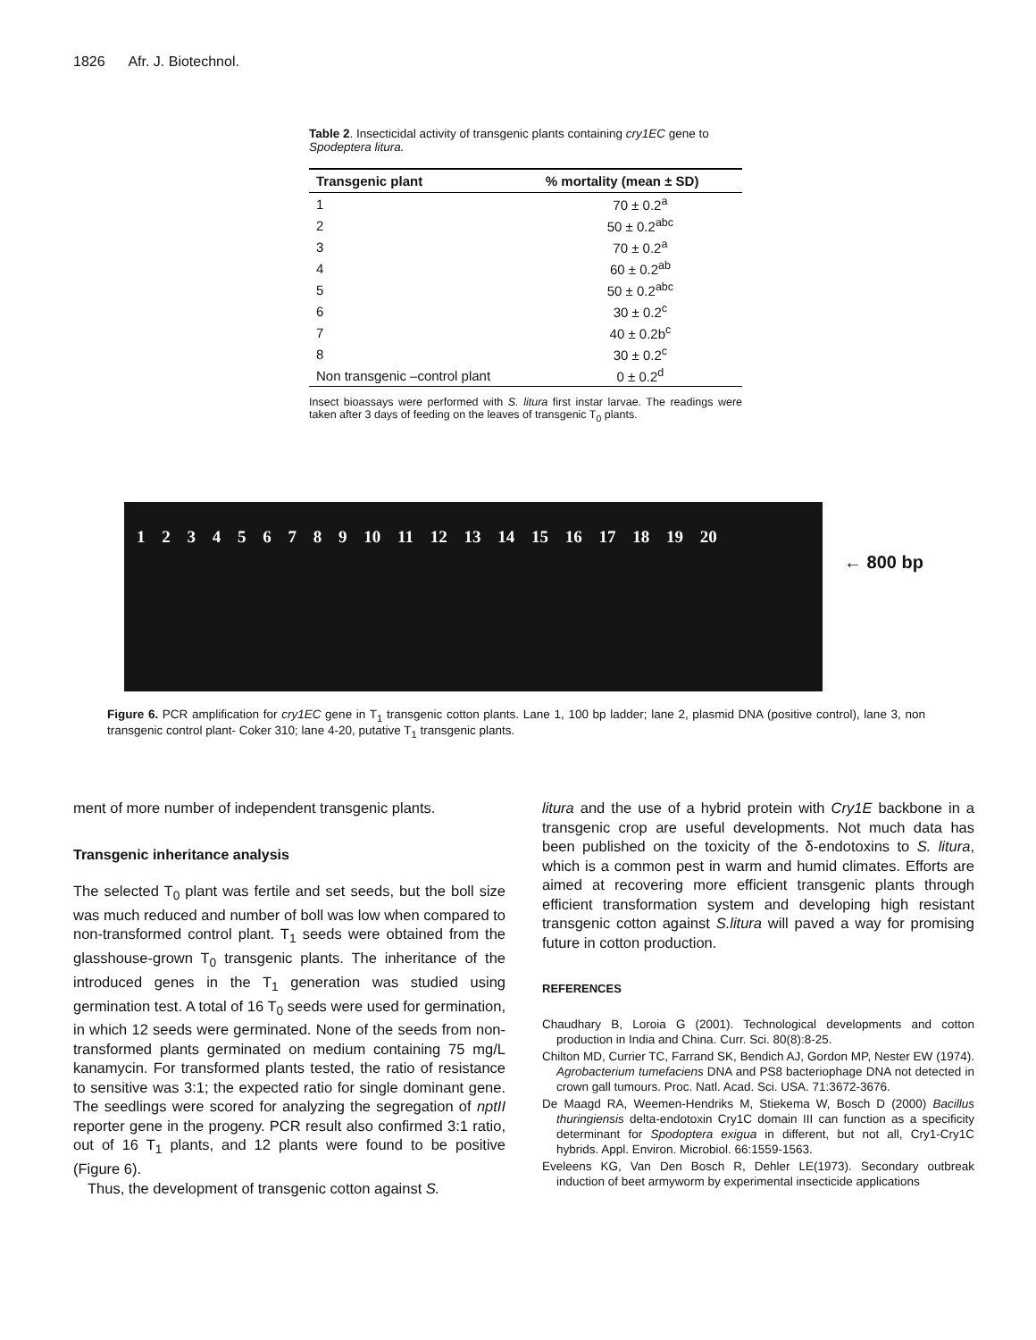1826 Afr. J. Biotechnol.
Table 2. Insecticidal activity of transgenic plants containing cry1EC gene to Spodeptera litura.
| Transgenic plant | % mortality (mean ± SD) |
| --- | --- |
| 1 | 70 ± 0.2<sup>a</sup> |
| 2 | 50 ± 0.2<sup>abc</sup> |
| 3 | 70 ± 0.2<sup>a</sup> |
| 4 | 60 ± 0.2<sup>ab</sup> |
| 5 | 50 ± 0.2<sup>abc</sup> |
| 6 | 30 ± 0.2<sup>c</sup> |
| 7 | 40 ± 0.2b<sup>c</sup> |
| 8 | 30 ± 0.2<sup>c</sup> |
| Non transgenic –control plant | 0 ± 0.2<sup>d</sup> |
Insect bioassays were performed with S. litura first instar larvae. The readings were taken after 3 days of feeding on the leaves of transgenic T<sub>0</sub> plants.
1 2 3 4 5 6 7 8 9 10 11 12 13 14 15 16 17 18 19 20
← 800 bp
Figure 6. PCR amplification for cry1EC gene in T<sub>1</sub> transgenic cotton plants. Lane 1, 100 bp ladder; lane 2, plasmid DNA (positive control), lane 3, non transgenic control plant- Coker 310; lane 4-20, putative T<sub>1</sub> transgenic plants.
ment of more number of independent transgenic plants.
Transgenic inheritance analysis
The selected T<sub>0</sub> plant was fertile and set seeds, but the boll size was much reduced and number of boll was low when compared to non-transformed control plant. T<sub>1</sub> seeds were obtained from the glasshouse-grown T<sub>0</sub> transgenic plants. The inheritance of the introduced genes in the T<sub>1</sub> generation was studied using germination test. A total of 16 T<sub>0</sub> seeds were used for germination, in which 12 seeds were germinated. None of the seeds from non-transformed plants germinated on medium containing 75 mg/L kanamycin. For transformed plants tested, the ratio of resistance to sensitive was 3:1; the expected ratio for single dominant gene. The seedlings were scored for analyzing the segregation of nptII reporter gene in the progeny. PCR result also confirmed 3:1 ratio, out of 16 T<sub>1</sub> plants, and 12 plants were found to be positive (Figure 6).
Thus, the development of transgenic cotton against S.
litura and the use of a hybrid protein with Cry1E backbone in a transgenic crop are useful developments. Not much data has been published on the toxicity of the δ-endotoxins to S. litura, which is a common pest in warm and humid climates. Efforts are aimed at recovering more efficient transgenic plants through efficient transformation system and developing high resistant transgenic cotton against S.litura will paved a way for promising future in cotton production.
REFERENCES
Chaudhary B, Loroia G (2001). Technological developments and cotton production in India and China. Curr. Sci. 80(8):8-25.
Chilton MD, Currier TC, Farrand SK, Bendich AJ, Gordon MP, Nester EW (1974). Agrobacterium tumefaciens DNA and PS8 bacteriophage DNA not detected in crown gall tumours. Proc. Natl. Acad. Sci. USA. 71:3672-3676.
De Maagd RA, Weemen-Hendriks M, Stiekema W, Bosch D (2000) Bacillus thuringiensis delta-endotoxin Cry1C domain III can function as a specificity determinant for Spodoptera exigua in different, but not all, Cry1-Cry1C hybrids. Appl. Environ. Microbiol. 66:1559-1563.
Eveleens KG, Van Den Bosch R, Dehler LE(1973). Secondary outbreak induction of beet armyworm by experimental insecticide applications